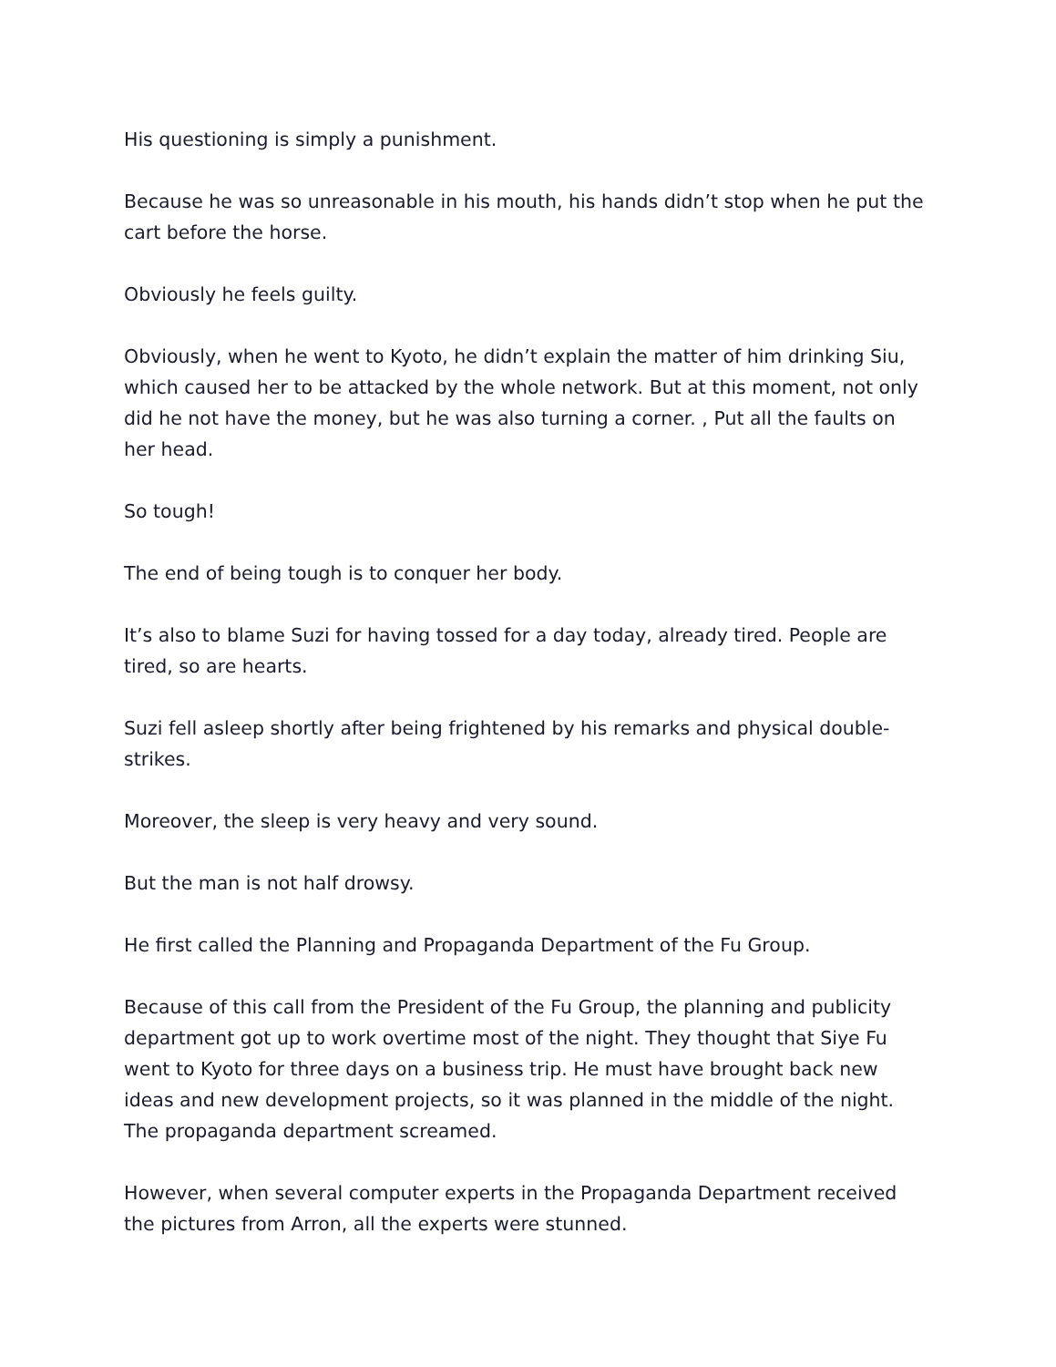His questioning is simply a punishment.
Because he was so unreasonable in his mouth, his hands didn’t stop when he put the cart before the horse.
Obviously he feels guilty.
Obviously, when he went to Kyoto, he didn’t explain the matter of him drinking Siu, which caused her to be attacked by the whole network. But at this moment, not only did he not have the money, but he was also turning a corner. , Put all the faults on her head.
So tough!
The end of being tough is to conquer her body.
It’s also to blame Suzi for having tossed for a day today, already tired. People are tired, so are hearts.
Suzi fell asleep shortly after being frightened by his remarks and physical double-strikes.
Moreover, the sleep is very heavy and very sound.
But the man is not half drowsy.
He first called the Planning and Propaganda Department of the Fu Group.
Because of this call from the President of the Fu Group, the planning and publicity department got up to work overtime most of the night. They thought that Siye Fu went to Kyoto for three days on a business trip. He must have brought back new ideas and new development projects, so it was planned in the middle of the night. The propaganda department screamed.
However, when several computer experts in the Propaganda Department received the pictures from Arron, all the experts were stunned.